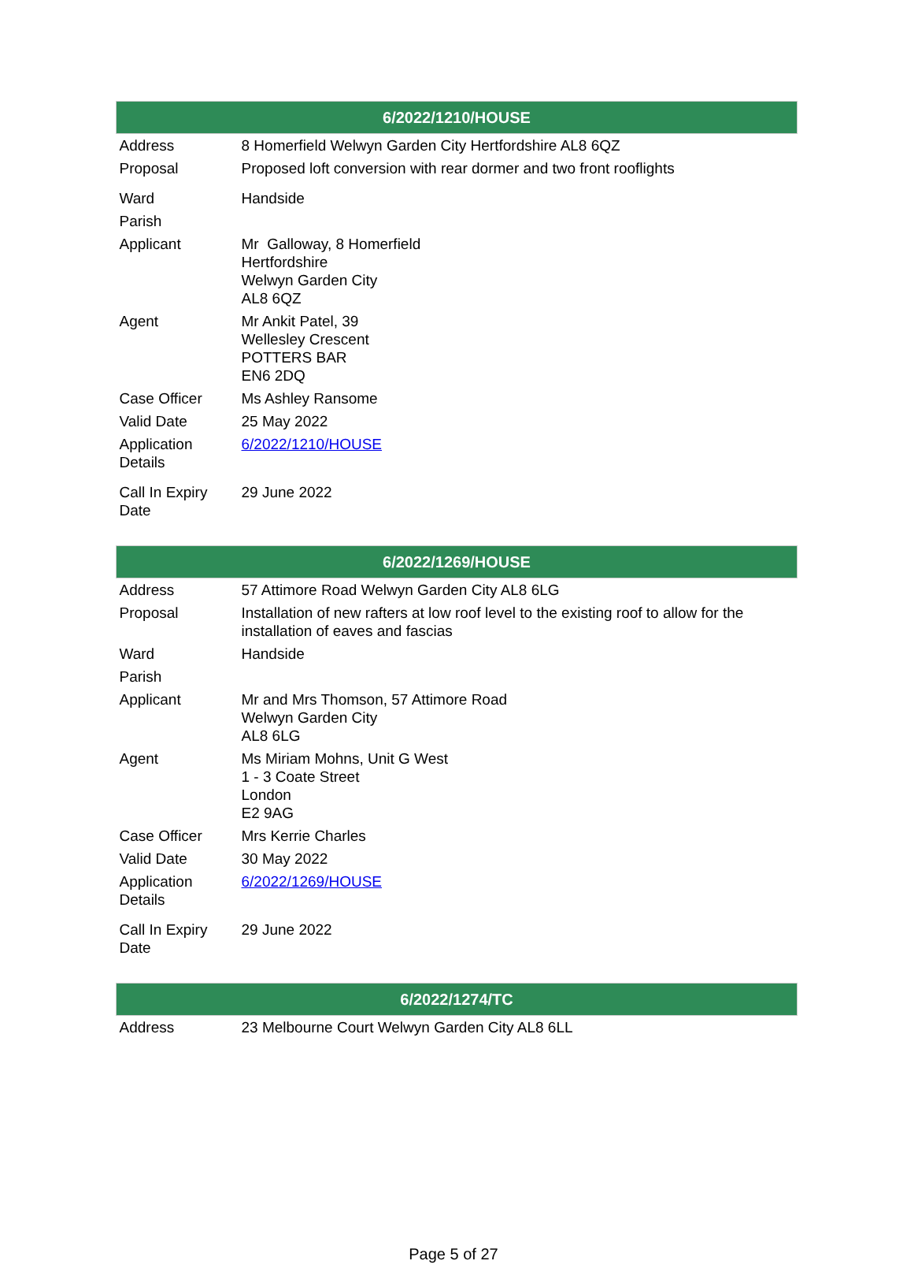| 6/2022/1210/HOUSE | |
| --- | --- |
| Address | 8 Homerfield Welwyn Garden City Hertfordshire AL8 6QZ |
| Proposal | Proposed loft conversion with rear dormer and two front rooflights |
| Ward | Handside |
| Parish | |
| Applicant | Mr Galloway, 8 Homerfield Hertfordshire Welwyn Garden City AL8 6QZ |
| Agent | Mr Ankit Patel, 39 Wellesley Crescent POTTERS BAR EN6 2DQ |
| Case Officer | Ms Ashley Ransome |
| Valid Date | 25 May 2022 |
| Application Details | 6/2022/1210/HOUSE |
| Call In Expiry Date | 29 June 2022 |
| 6/2022/1269/HOUSE | |
| --- | --- |
| Address | 57 Attimore Road Welwyn Garden City AL8 6LG |
| Proposal | Installation of new rafters at low roof level to the existing roof to allow for the installation of eaves and fascias |
| Ward | Handside |
| Parish | |
| Applicant | Mr and Mrs Thomson, 57 Attimore Road Welwyn Garden City AL8 6LG |
| Agent | Ms Miriam Mohns, Unit G West 1 - 3 Coate Street London E2 9AG |
| Case Officer | Mrs Kerrie Charles |
| Valid Date | 30 May 2022 |
| Application Details | 6/2022/1269/HOUSE |
| Call In Expiry Date | 29 June 2022 |
| 6/2022/1274/TC | |
| --- | --- |
| Address | 23 Melbourne Court Welwyn Garden City AL8 6LL |
Page 5 of 27